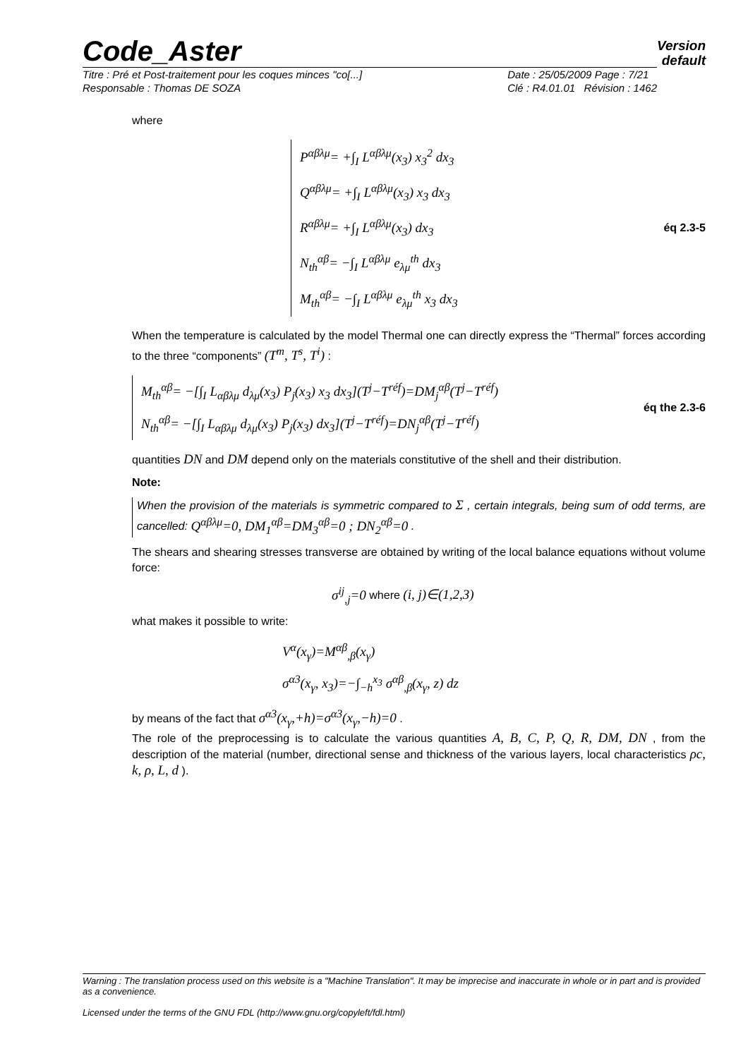Code_Aster
Version
default
Titre : Pré et Post-traitement pour les coques minces "co[...]
Responsable : Thomas DE SOZA Date : 25/05/2009 Page : 7/21
Clé : R4.01.01 Révision : 1462
where
P<sup>αβλμ</sup>= +∫<sub>I</sub> L<sup>αβλμ</sup>(x<sub>3</sub>) x<sub>3</sub><sup>2</sup> dx<sub>3</sub>
Q<sup>αβλμ</sup>= +∫<sub>I</sub> L<sup>αβλμ</sup>(x<sub>3</sub>) x<sub>3</sub> dx<sub>3</sub>
R<sup>αβλμ</sup>= +∫<sub>I</sub> L<sup>αβλμ</sup>(x<sub>3</sub>) dx<sub>3</sub>
N<sub>th</sub><sup>αβ</sup>= −∫<sub>I</sub> L<sup>αβλμ</sup> e<sub>λμ</sub><sup>th</sup> dx<sub>3</sub>
M<sub>th</sub><sup>αβ</sup>= −∫<sub>I</sub> L<sup>αβλμ</sup> e<sub>λμ</sub><sup>th</sup> x<sub>3</sub> dx<sub>3</sub>
éq 2.3-5
When the temperature is calculated by the model Thermal one can directly express the “Thermal” forces according to the three “components” (T<sup>m</sup>, T<sup>s</sup>, T<sup>i</sup>) :
M<sub>th</sub><sup>αβ</sup>= −[∫<sub>I</sub> L<sub>αβλμ</sub> d<sub>λμ</sub>(x<sub>3</sub>) P<sub>j</sub>(x<sub>3</sub>) x<sub>3</sub> dx<sub>3</sub>](T<sup>j</sup>−T<sup>réf</sup>)=DM<sub>j</sub><sup>αβ</sup>(T<sup>j</sup>−T<sup>réf</sup>)
N<sub>th</sub><sup>αβ</sup>= −[∫<sub>I</sub> L<sub>αβλμ</sub> d<sub>λμ</sub>(x<sub>3</sub>) P<sub>j</sub>(x<sub>3</sub>) dx<sub>3</sub>](T<sup>j</sup>−T<sup>réf</sup>)=DN<sub>j</sub><sup>αβ</sup>(T<sup>j</sup>−T<sup>réf</sup>)
éq the 2.3-6
quantities DN and DM depend only on the materials constitutive of the shell and their distribution.
Note:
When the provision of the materials is symmetric compared to Σ , certain integrals, being sum of odd terms, are cancelled: Q<sup>αβλμ</sup>=0, DM<sub>1</sub><sup>αβ</sup>=DM<sub>3</sub><sup>αβ</sup>=0 ; DN<sub>2</sub><sup>αβ</sup>=0 .
The shears and shearing stresses transverse are obtained by writing of the local balance equations without volume force:
σ<sup>ij</sup><sub>,j</sub>=0 where (i, j)∈(1,2,3)
what makes it possible to write:
V<sup>α</sup>(x<sub>γ</sub>)=M<sup>αβ</sup><sub>,β</sub>(x<sub>γ</sub>)
σ<sup>α3</sup>(x<sub>γ</sub>, x<sub>3</sub>)=−∫<sub>−h</sub><sup>x<sub>3</sub></sup> σ<sup>αβ</sup><sub>,β</sub>(x<sub>γ</sub>, z) dz
by means of the fact that σ<sup>α3</sup>(x<sub>γ</sub>,+h)=σ<sup>α3</sup>(x<sub>γ</sub>,−h)=0 .
The role of the preprocessing is to calculate the various quantities A, B, C, P, Q, R, DM, DN , from the description of the material (number, directional sense and thickness of the various layers, local characteristics ρc, k, ρ, L, d ).
Warning : The translation process used on this website is a "Machine Translation". It may be imprecise and inaccurate in whole or in part and is provided as a convenience.
Licensed under the terms of the GNU FDL (http://www.gnu.org/copyleft/fdl.html)